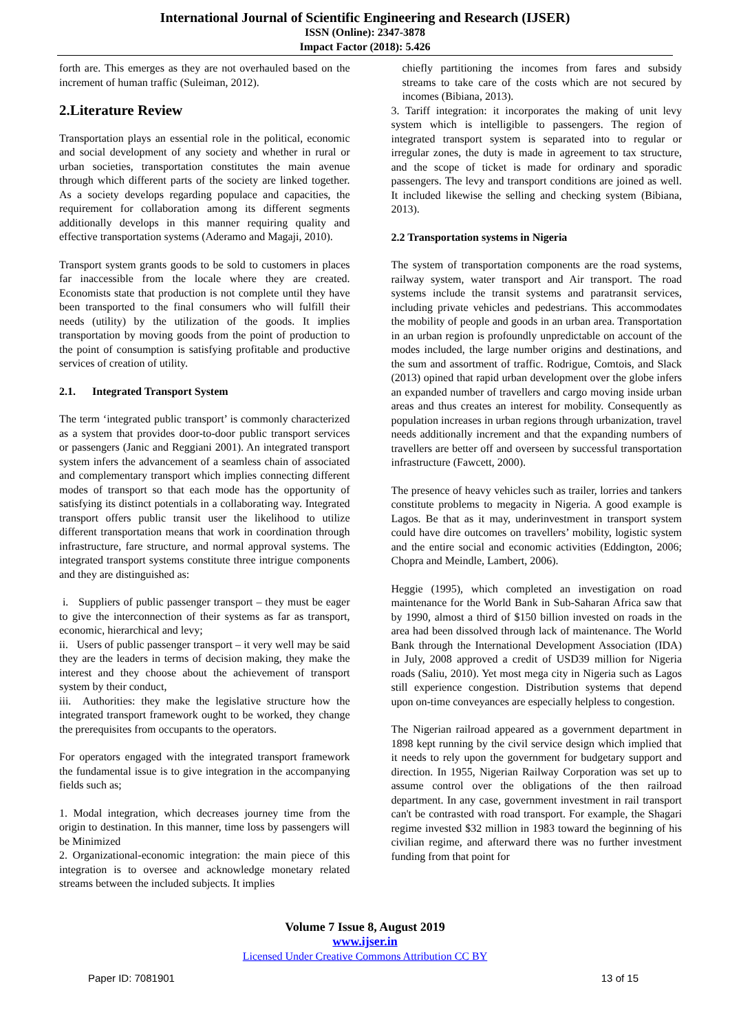International Journal of Scientific Engineering and Research (IJSER)
ISSN (Online): 2347-3878
Impact Factor (2018): 5.426
forth are. This emerges as they are not overhauled based on the increment of human traffic (Suleiman, 2012).
2.Literature Review
Transportation plays an essential role in the political, economic and social development of any society and whether in rural or urban societies, transportation constitutes the main avenue through which different parts of the society are linked together. As a society develops regarding populace and capacities, the requirement for collaboration among its different segments additionally develops in this manner requiring quality and effective transportation systems (Aderamo and Magaji, 2010).
Transport system grants goods to be sold to customers in places far inaccessible from the locale where they are created. Economists state that production is not complete until they have been transported to the final consumers who will fulfill their needs (utility) by the utilization of the goods. It implies transportation by moving goods from the point of production to the point of consumption is satisfying profitable and productive services of creation of utility.
2.1. Integrated Transport System
The term ‘integrated public transport’ is commonly characterized as a system that provides door-to-door public transport services or passengers (Janic and Reggiani 2001). An integrated transport system infers the advancement of a seamless chain of associated and complementary transport which implies connecting different modes of transport so that each mode has the opportunity of satisfying its distinct potentials in a collaborating way. Integrated transport offers public transit user the likelihood to utilize different transportation means that work in coordination through infrastructure, fare structure, and normal approval systems. The integrated transport systems constitute three intrigue components and they are distinguished as:
i. Suppliers of public passenger transport – they must be eager to give the interconnection of their systems as far as transport, economic, hierarchical and levy;
ii. Users of public passenger transport – it very well may be said they are the leaders in terms of decision making, they make the interest and they choose about the achievement of transport system by their conduct,
iii. Authorities: they make the legislative structure how the integrated transport framework ought to be worked, they change the prerequisites from occupants to the operators.
For operators engaged with the integrated transport framework the fundamental issue is to give integration in the accompanying fields such as;
1. Modal integration, which decreases journey time from the origin to destination. In this manner, time loss by passengers will be Minimized
2. Organizational-economic integration: the main piece of this integration is to oversee and acknowledge monetary related streams between the included subjects. It implies
chiefly partitioning the incomes from fares and subsidy streams to take care of the costs which are not secured by incomes (Bibiana, 2013).
3. Tariff integration: it incorporates the making of unit levy system which is intelligible to passengers. The region of integrated transport system is separated into to regular or irregular zones, the duty is made in agreement to tax structure, and the scope of ticket is made for ordinary and sporadic passengers. The levy and transport conditions are joined as well. It included likewise the selling and checking system (Bibiana, 2013).
2.2 Transportation systems in Nigeria
The system of transportation components are the road systems, railway system, water transport and Air transport. The road systems include the transit systems and paratransit services, including private vehicles and pedestrians. This accommodates the mobility of people and goods in an urban area. Transportation in an urban region is profoundly unpredictable on account of the modes included, the large number origins and destinations, and the sum and assortment of traffic. Rodrigue, Comtois, and Slack (2013) opined that rapid urban development over the globe infers an expanded number of travellers and cargo moving inside urban areas and thus creates an interest for mobility. Consequently as population increases in urban regions through urbanization, travel needs additionally increment and that the expanding numbers of travellers are better off and overseen by successful transportation infrastructure (Fawcett, 2000).
The presence of heavy vehicles such as trailer, lorries and tankers constitute problems to megacity in Nigeria. A good example is Lagos. Be that as it may, underinvestment in transport system could have dire outcomes on travellers’ mobility, logistic system and the entire social and economic activities (Eddington, 2006; Chopra and Meindle, Lambert, 2006).
Heggie (1995), which completed an investigation on road maintenance for the World Bank in Sub-Saharan Africa saw that by 1990, almost a third of $150 billion invested on roads in the area had been dissolved through lack of maintenance. The World Bank through the International Development Association (IDA) in July, 2008 approved a credit of USD39 million for Nigeria roads (Saliu, 2010). Yet most mega city in Nigeria such as Lagos still experience congestion. Distribution systems that depend upon on-time conveyances are especially helpless to congestion.
The Nigerian railroad appeared as a government department in 1898 kept running by the civil service design which implied that it needs to rely upon the government for budgetary support and direction. In 1955, Nigerian Railway Corporation was set up to assume control over the obligations of the then railroad department. In any case, government investment in rail transport can't be contrasted with road transport. For example, the Shagari regime invested $32 million in 1983 toward the beginning of his civilian regime, and afterward there was no further investment funding from that point for
Volume 7 Issue 8, August 2019
www.ijser.in
Licensed Under Creative Commons Attribution CC BY
Paper ID: 7081901 13 of 15